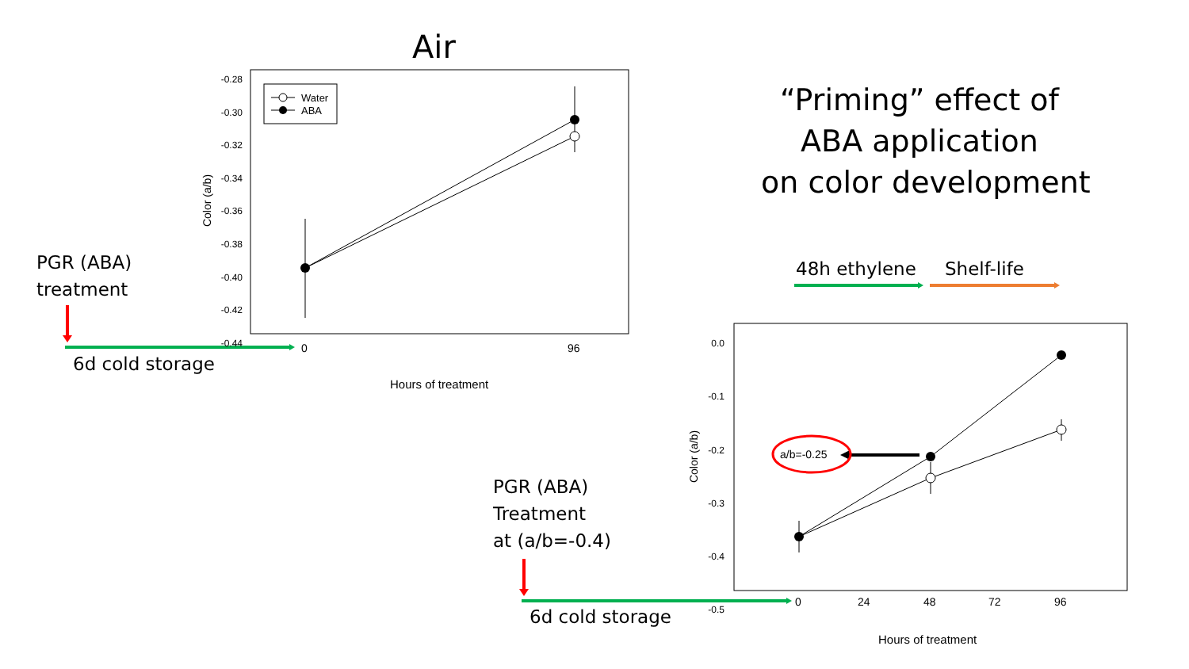Air
Water
ABA
-0.28
-0.30
-0.32
-0.34
-0.36
-0.38
-0.40
-0.42
-0.44
Color (a/b)
0 96
Hours of treatment
PGR (ABA)
treatment
6d cold storage
“Priming” effect of
ABA application
on color development
48h ethylene Shelf-life
0.0
-0.1
-0.2
-0.3
-0.4
-0.5
Color (a/b) a/b=-0.25
0 24 48 72 96
Hours of treatment
PGR (ABA)
Treatment
at (a/b=-0.4)
6d cold storage